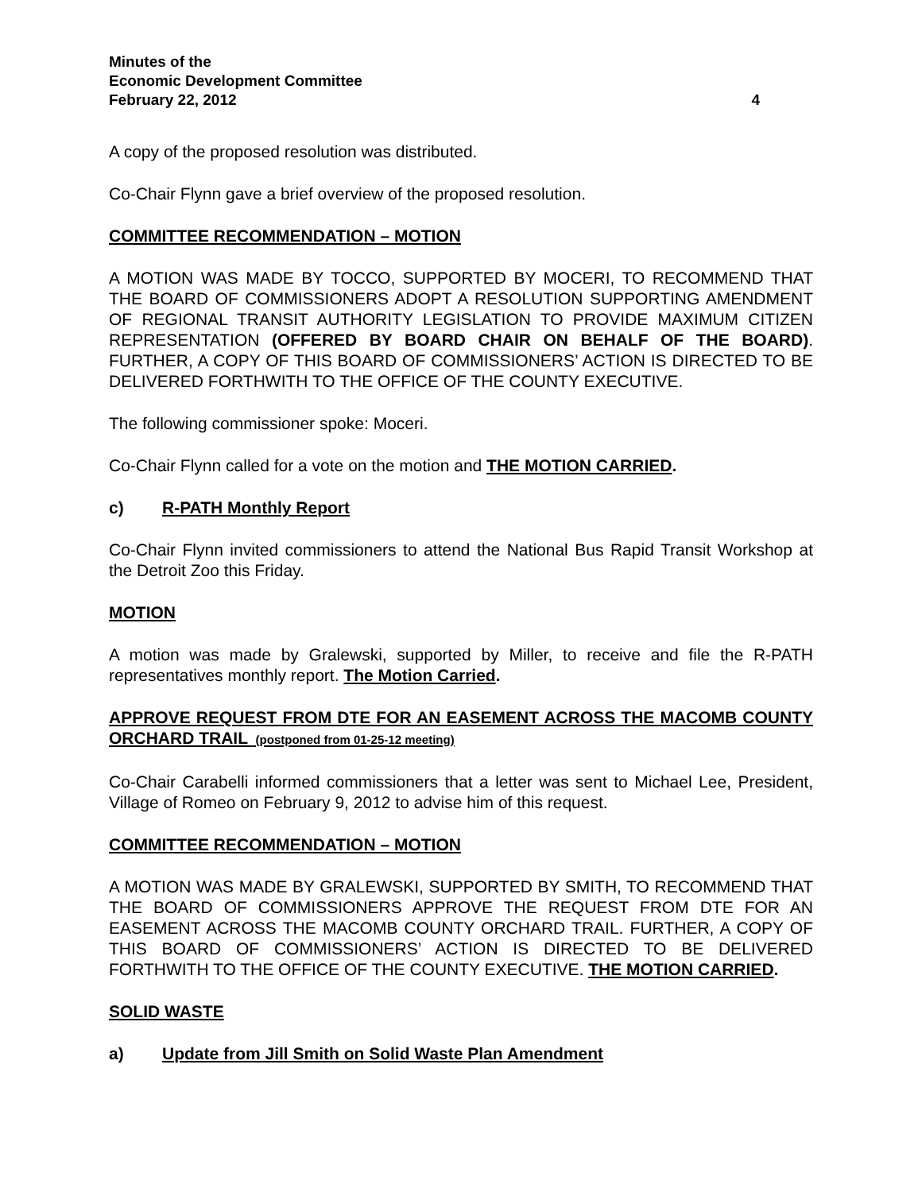Minutes of the
Economic Development Committee
February 22, 2012 4
A copy of the proposed resolution was distributed.
Co-Chair Flynn gave a brief overview of the proposed resolution.
COMMITTEE RECOMMENDATION – MOTION
A MOTION WAS MADE BY TOCCO, SUPPORTED BY MOCERI, TO RECOMMEND THAT THE BOARD OF COMMISSIONERS ADOPT A RESOLUTION SUPPORTING AMENDMENT OF REGIONAL TRANSIT AUTHORITY LEGISLATION TO PROVIDE MAXIMUM CITIZEN REPRESENTATION (OFFERED BY BOARD CHAIR ON BEHALF OF THE BOARD). FURTHER, A COPY OF THIS BOARD OF COMMISSIONERS’ ACTION IS DIRECTED TO BE DELIVERED FORTHWITH TO THE OFFICE OF THE COUNTY EXECUTIVE.
The following commissioner spoke: Moceri.
Co-Chair Flynn called for a vote on the motion and THE MOTION CARRIED.
c) R-PATH Monthly Report
Co-Chair Flynn invited commissioners to attend the National Bus Rapid Transit Workshop at the Detroit Zoo this Friday.
MOTION
A motion was made by Gralewski, supported by Miller, to receive and file the R-PATH representatives monthly report. The Motion Carried.
APPROVE REQUEST FROM DTE FOR AN EASEMENT ACROSS THE MACOMB COUNTY ORCHARD TRAIL (postponed from 01-25-12 meeting)
Co-Chair Carabelli informed commissioners that a letter was sent to Michael Lee, President, Village of Romeo on February 9, 2012 to advise him of this request.
COMMITTEE RECOMMENDATION – MOTION
A MOTION WAS MADE BY GRALEWSKI, SUPPORTED BY SMITH, TO RECOMMEND THAT THE BOARD OF COMMISSIONERS APPROVE THE REQUEST FROM DTE FOR AN EASEMENT ACROSS THE MACOMB COUNTY ORCHARD TRAIL. FURTHER, A COPY OF THIS BOARD OF COMMISSIONERS’ ACTION IS DIRECTED TO BE DELIVERED FORTHWITH TO THE OFFICE OF THE COUNTY EXECUTIVE. THE MOTION CARRIED.
SOLID WASTE
a) Update from Jill Smith on Solid Waste Plan Amendment